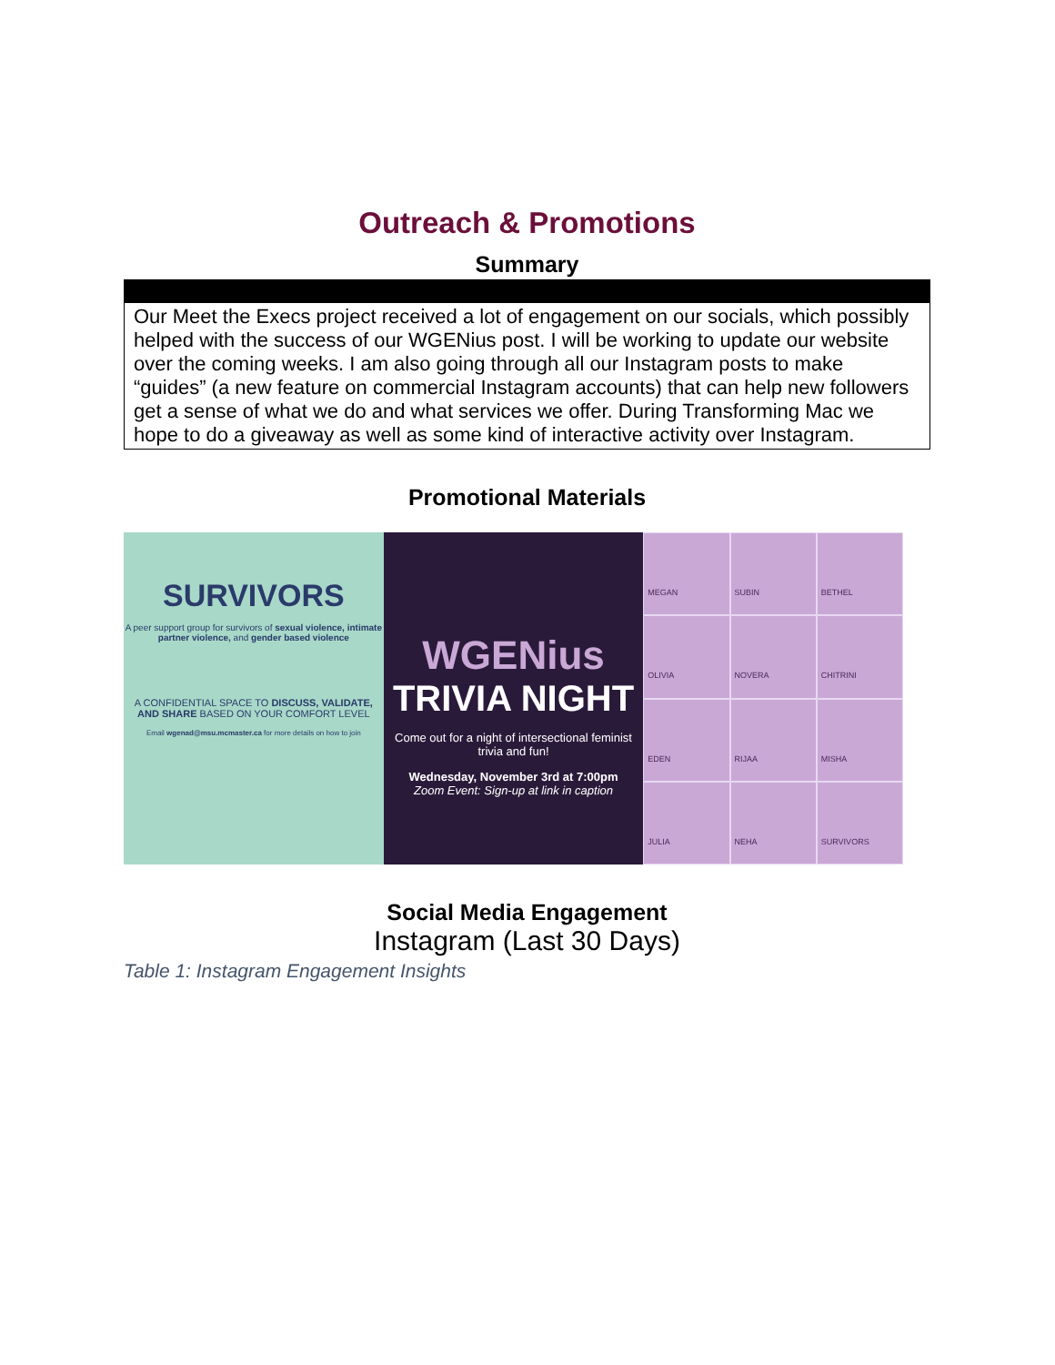Outreach & Promotions
Summary
Our Meet the Execs project received a lot of engagement on our socials, which possibly helped with the success of our WGENius post. I will be working to update our website over the coming weeks. I am also going through all our Instagram posts to make “guides” (a new feature on commercial Instagram accounts) that can help new followers get a sense of what we do and what services we offer. During Transforming Mac we hope to do a giveaway as well as some kind of interactive activity over Instagram.
Promotional Materials
SURVIVORS
A peer support group for survivors of sexual violence, intimate partner violence, and gender based violence
A CONFIDENTIAL SPACE TO DISCUSS, VALIDATE, AND SHARE BASED ON YOUR COMFORT LEVEL
Email wgenad@msu.mcmaster.ca for more details on how to join
WGENius
TRIVIA NIGHT
Come out for a night of intersectional feminist trivia and fun!
Wednesday, November 3rd at 7:00pm
Zoom Event: Sign-up at link in caption
MEGAN
SUBIN
BETHEL
OLIVIA
NOVERA
CHITRINI
EDEN
RIJAA
MISHA
JULIA
NEHA
SURVIVORS
Social Media Engagement
Instagram (Last 30 Days)
Table 1: Instagram Engagement Insights